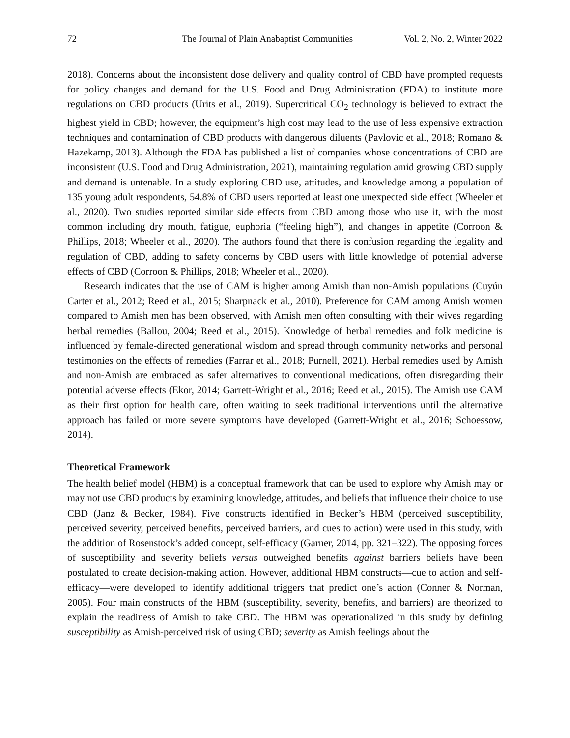72 The Journal of Plain Anabaptist Communities Vol. 2, No. 2, Winter 2022
2018). Concerns about the inconsistent dose delivery and quality control of CBD have prompted requests for policy changes and demand for the U.S. Food and Drug Administration (FDA) to institute more regulations on CBD products (Urits et al., 2019). Supercritical CO<sub>2</sub> technology is believed to extract the highest yield in CBD; however, the equipment’s high cost may lead to the use of less expensive extraction techniques and contamination of CBD products with dangerous diluents (Pavlovic et al., 2018; Romano & Hazekamp, 2013). Although the FDA has published a list of companies whose concentrations of CBD are inconsistent (U.S. Food and Drug Administration, 2021), maintaining regulation amid growing CBD supply and demand is untenable. In a study exploring CBD use, attitudes, and knowledge among a population of 135 young adult respondents, 54.8% of CBD users reported at least one unexpected side effect (Wheeler et al., 2020). Two studies reported similar side effects from CBD among those who use it, with the most common including dry mouth, fatigue, euphoria (“feeling high”), and changes in appetite (Corroon & Phillips, 2018; Wheeler et al., 2020). The authors found that there is confusion regarding the legality and regulation of CBD, adding to safety concerns by CBD users with little knowledge of potential adverse effects of CBD (Corroon & Phillips, 2018; Wheeler et al., 2020).
Research indicates that the use of CAM is higher among Amish than non-Amish populations (Cuyún Carter et al., 2012; Reed et al., 2015; Sharpnack et al., 2010). Preference for CAM among Amish women compared to Amish men has been observed, with Amish men often consulting with their wives regarding herbal remedies (Ballou, 2004; Reed et al., 2015). Knowledge of herbal remedies and folk medicine is influenced by female-directed generational wisdom and spread through community networks and personal testimonies on the effects of remedies (Farrar et al., 2018; Purnell, 2021). Herbal remedies used by Amish and non-Amish are embraced as safer alternatives to conventional medications, often disregarding their potential adverse effects (Ekor, 2014; Garrett-Wright et al., 2016; Reed et al., 2015). The Amish use CAM as their first option for health care, often waiting to seek traditional interventions until the alternative approach has failed or more severe symptoms have developed (Garrett-Wright et al., 2016; Schoessow, 2014).
Theoretical Framework
The health belief model (HBM) is a conceptual framework that can be used to explore why Amish may or may not use CBD products by examining knowledge, attitudes, and beliefs that influence their choice to use CBD (Janz & Becker, 1984). Five constructs identified in Becker’s HBM (perceived susceptibility, perceived severity, perceived benefits, perceived barriers, and cues to action) were used in this study, with the addition of Rosenstock’s added concept, self-efficacy (Garner, 2014, pp. 321–322). The opposing forces of susceptibility and severity beliefs versus outweighed benefits against barriers beliefs have been postulated to create decision-making action. However, additional HBM constructs—cue to action and self-efficacy—were developed to identify additional triggers that predict one’s action (Conner & Norman, 2005). Four main constructs of the HBM (susceptibility, severity, benefits, and barriers) are theorized to explain the readiness of Amish to take CBD. The HBM was operationalized in this study by defining susceptibility as Amish-perceived risk of using CBD; severity as Amish feelings about the